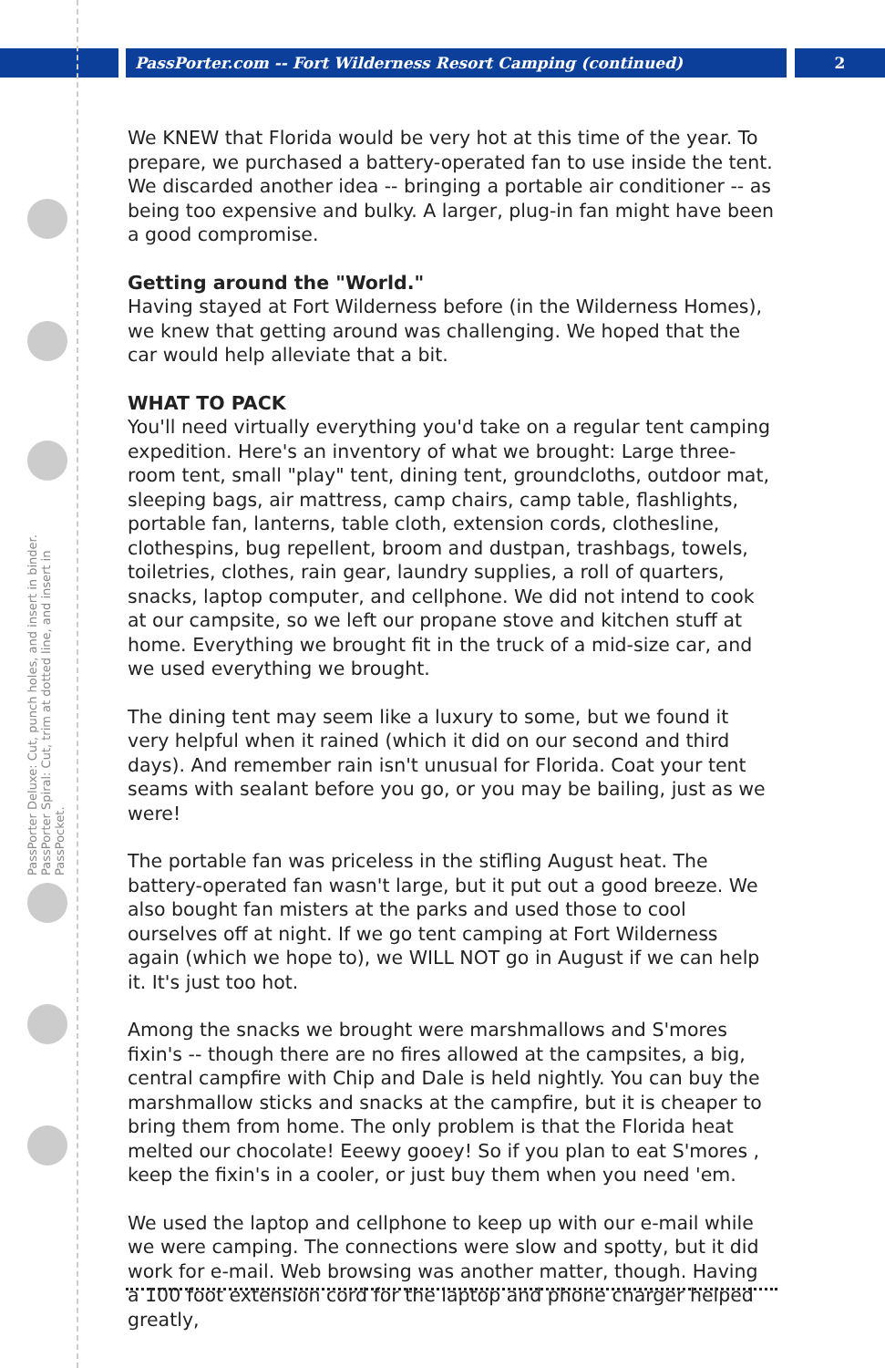PassPorter.com -- Fort Wilderness Resort Camping (continued)
2
PassPorter Deluxe: Cut, punch holes, and insert in binder. PassPorter Spiral: Cut, trim at dotted line, and insert in PassPocket.
We KNEW that Florida would be very hot at this time of the year. To prepare, we purchased a battery-operated fan to use inside the tent. We discarded another idea -- bringing a portable air conditioner -- as being too expensive and bulky. A larger, plug-in fan might have been a good compromise.
Getting around the "World."
Having stayed at Fort Wilderness before (in the Wilderness Homes), we knew that getting around was challenging. We hoped that the car would help alleviate that a bit.
WHAT TO PACK
You'll need virtually everything you'd take on a regular tent camping expedition. Here's an inventory of what we brought: Large three-room tent, small "play" tent, dining tent, groundcloths, outdoor mat, sleeping bags, air mattress, camp chairs, camp table, flashlights, portable fan, lanterns, table cloth, extension cords, clothesline, clothespins, bug repellent, broom and dustpan, trashbags, towels, toiletries, clothes, rain gear, laundry supplies, a roll of quarters, snacks, laptop computer, and cellphone. We did not intend to cook at our campsite, so we left our propane stove and kitchen stuff at home. Everything we brought fit in the truck of a mid-size car, and we used everything we brought.
The dining tent may seem like a luxury to some, but we found it very helpful when it rained (which it did on our second and third days). And remember rain isn't unusual for Florida. Coat your tent seams with sealant before you go, or you may be bailing, just as we were!
The portable fan was priceless in the stifling August heat. The battery-operated fan wasn't large, but it put out a good breeze. We also bought fan misters at the parks and used those to cool ourselves off at night. If we go tent camping at Fort Wilderness again (which we hope to), we WILL NOT go in August if we can help it. It's just too hot.
Among the snacks we brought were marshmallows and S'mores fixin's -- though there are no fires allowed at the campsites, a big, central campfire with Chip and Dale is held nightly. You can buy the marshmallow sticks and snacks at the campfire, but it is cheaper to bring them from home. The only problem is that the Florida heat melted our chocolate! Eeewy gooey! So if you plan to eat S'mores , keep the fixin's in a cooler, or just buy them when you need 'em.
We used the laptop and cellphone to keep up with our e-mail while we were camping. The connections were slow and spotty, but it did work for e-mail. Web browsing was another matter, though. Having a 100 foot extension cord for the laptop and phone charger helped greatly,